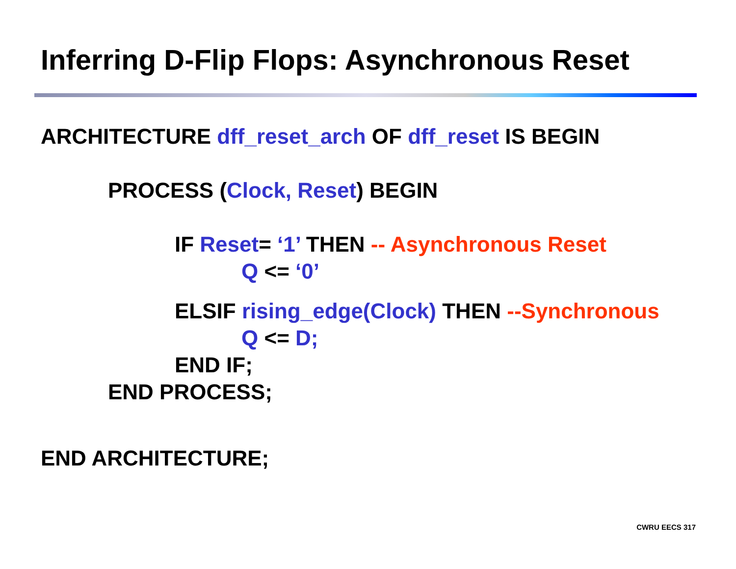Inferring D-Flip Flops: Asynchronous Reset
ARCHITECTURE dff_reset_arch OF dff_reset IS BEGIN
PROCESS (Clock, Reset) BEGIN
IF Reset= ‘1’ THEN -- Asynchronous Reset
Q <= ‘0’
ELSIF rising_edge(Clock) THEN --Synchronous
Q <= D;
END IF;
END PROCESS;
END ARCHITECTURE;
CWRU EECS 317